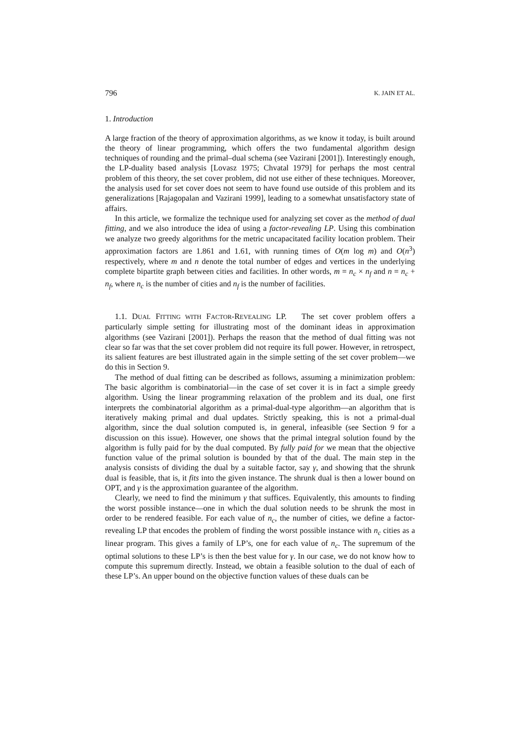796 K. JAIN ET AL.
1. Introduction
A large fraction of the theory of approximation algorithms, as we know it today, is built around the theory of linear programming, which offers the two fundamental algorithm design techniques of rounding and the primal–dual schema (see Vazirani [2001]). Interestingly enough, the LP-duality based analysis [Lovasz 1975; Chvatal 1979] for perhaps the most central problem of this theory, the set cover problem, did not use either of these techniques. Moreover, the analysis used for set cover does not seem to have found use outside of this problem and its generalizations [Rajagopalan and Vazirani 1999], leading to a somewhat unsatisfactory state of affairs.
In this article, we formalize the technique used for analyzing set cover as the method of dual fitting, and we also introduce the idea of using a factor-revealing LP. Using this combination we analyze two greedy algorithms for the metric uncapacitated facility location problem. Their approximation factors are 1.861 and 1.61, with running times of O(m log m) and O(n<sup>3</sup>) respectively, where m and n denote the total number of edges and vertices in the underlying complete bipartite graph between cities and facilities. In other words, m = n<sub>c</sub> × n<sub>f</sub> and n = n<sub>c</sub> + n<sub>f</sub>, where n<sub>c</sub> is the number of cities and n<sub>f</sub> is the number of facilities.
1.1. DUAL FITTING WITH FACTOR-REVEALING LP. The set cover problem offers a particularly simple setting for illustrating most of the dominant ideas in approximation algorithms (see Vazirani [2001]). Perhaps the reason that the method of dual fitting was not clear so far was that the set cover problem did not require its full power. However, in retrospect, its salient features are best illustrated again in the simple setting of the set cover problem—we do this in Section 9.
The method of dual fitting can be described as follows, assuming a minimization problem: The basic algorithm is combinatorial—in the case of set cover it is in fact a simple greedy algorithm. Using the linear programming relaxation of the problem and its dual, one first interprets the combinatorial algorithm as a primal-dual-type algorithm—an algorithm that is iteratively making primal and dual updates. Strictly speaking, this is not a primal-dual algorithm, since the dual solution computed is, in general, infeasible (see Section 9 for a discussion on this issue). However, one shows that the primal integral solution found by the algorithm is fully paid for by the dual computed. By fully paid for we mean that the objective function value of the primal solution is bounded by that of the dual. The main step in the analysis consists of dividing the dual by a suitable factor, say γ, and showing that the shrunk dual is feasible, that is, it fits into the given instance. The shrunk dual is then a lower bound on OPT, and γ is the approximation guarantee of the algorithm.
Clearly, we need to find the minimum γ that suffices. Equivalently, this amounts to finding the worst possible instance—one in which the dual solution needs to be shrunk the most in order to be rendered feasible. For each value of n<sub>c</sub>, the number of cities, we define a factor-revealing LP that encodes the problem of finding the worst possible instance with n<sub>c</sub> cities as a linear program. This gives a family of LP’s, one for each value of n<sub>c</sub>. The supremum of the optimal solutions to these LP’s is then the best value for γ. In our case, we do not know how to compute this supremum directly. Instead, we obtain a feasible solution to the dual of each of these LP’s. An upper bound on the objective function values of these duals can be